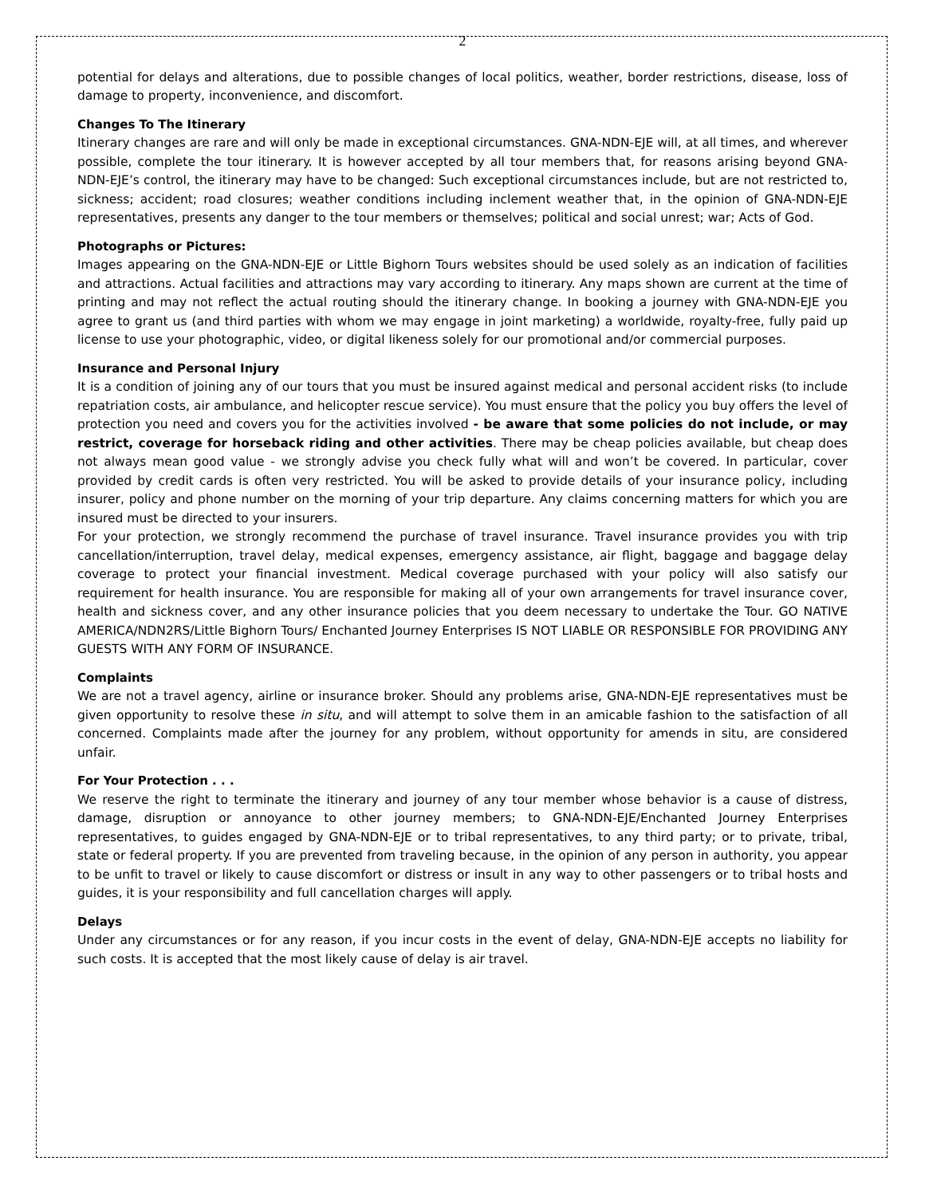2
potential for delays and alterations, due to possible changes of local politics, weather, border restrictions, disease, loss of damage to property, inconvenience, and discomfort.
Changes To The Itinerary
Itinerary changes are rare and will only be made in exceptional circumstances. GNA-NDN-EJE will, at all times, and wherever possible, complete the tour itinerary. It is however accepted by all tour members that, for reasons arising beyond GNA-NDN-EJE’s control, the itinerary may have to be changed: Such exceptional circumstances include, but are not restricted to, sickness; accident; road closures; weather conditions including inclement weather that, in the opinion of GNA-NDN-EJE representatives, presents any danger to the tour members or themselves; political and social unrest; war; Acts of God.
Photographs or Pictures:
Images appearing on the GNA-NDN-EJE or Little Bighorn Tours websites should be used solely as an indication of facilities and attractions. Actual facilities and attractions may vary according to itinerary. Any maps shown are current at the time of printing and may not reflect the actual routing should the itinerary change. In booking a journey with GNA-NDN-EJE you agree to grant us (and third parties with whom we may engage in joint marketing) a worldwide, royalty-free, fully paid up license to use your photographic, video, or digital likeness solely for our promotional and/or commercial purposes.
Insurance and Personal Injury
It is a condition of joining any of our tours that you must be insured against medical and personal accident risks (to include repatriation costs, air ambulance, and helicopter rescue service). You must ensure that the policy you buy offers the level of protection you need and covers you for the activities involved - be aware that some policies do not include, or may restrict, coverage for horseback riding and other activities. There may be cheap policies available, but cheap does not always mean good value - we strongly advise you check fully what will and won’t be covered. In particular, cover provided by credit cards is often very restricted. You will be asked to provide details of your insurance policy, including insurer, policy and phone number on the morning of your trip departure. Any claims concerning matters for which you are insured must be directed to your insurers.
For your protection, we strongly recommend the purchase of travel insurance. Travel insurance provides you with trip cancellation/interruption, travel delay, medical expenses, emergency assistance, air flight, baggage and baggage delay coverage to protect your financial investment. Medical coverage purchased with your policy will also satisfy our requirement for health insurance. You are responsible for making all of your own arrangements for travel insurance cover, health and sickness cover, and any other insurance policies that you deem necessary to undertake the Tour. GO NATIVE AMERICA/NDN2RS/Little Bighorn Tours/ Enchanted Journey Enterprises IS NOT LIABLE OR RESPONSIBLE FOR PROVIDING ANY GUESTS WITH ANY FORM OF INSURANCE.
Complaints
We are not a travel agency, airline or insurance broker. Should any problems arise, GNA-NDN-EJE representatives must be given opportunity to resolve these in situ, and will attempt to solve them in an amicable fashion to the satisfaction of all concerned. Complaints made after the journey for any problem, without opportunity for amends in situ, are considered unfair.
For Your Protection . . .
We reserve the right to terminate the itinerary and journey of any tour member whose behavior is a cause of distress, damage, disruption or annoyance to other journey members; to GNA-NDN-EJE/Enchanted Journey Enterprises representatives, to guides engaged by GNA-NDN-EJE or to tribal representatives, to any third party; or to private, tribal, state or federal property. If you are prevented from traveling because, in the opinion of any person in authority, you appear to be unfit to travel or likely to cause discomfort or distress or insult in any way to other passengers or to tribal hosts and guides, it is your responsibility and full cancellation charges will apply.
Delays
Under any circumstances or for any reason, if you incur costs in the event of delay, GNA-NDN-EJE accepts no liability for such costs. It is accepted that the most likely cause of delay is air travel.